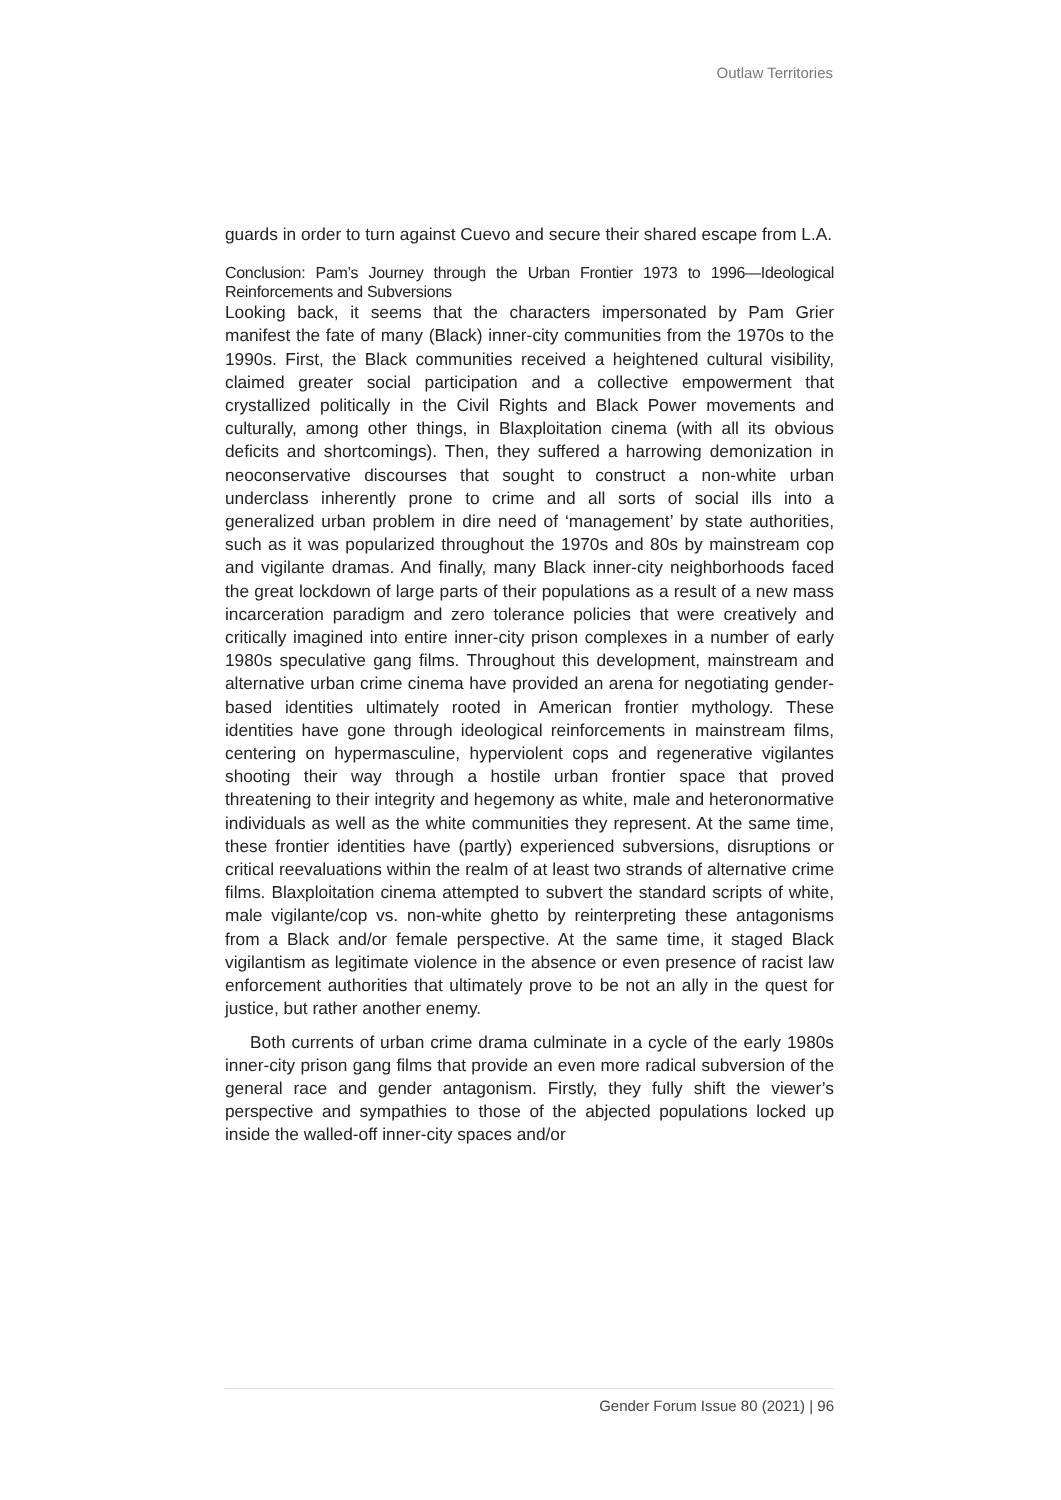Outlaw Territories
guards in order to turn against Cuevo and secure their shared escape from L.A.
Conclusion: Pam’s Journey through the Urban Frontier 1973 to 1996—Ideological Reinforcements and Subversions
Looking back, it seems that the characters impersonated by Pam Grier manifest the fate of many (Black) inner-city communities from the 1970s to the 1990s. First, the Black communities received a heightened cultural visibility, claimed greater social participation and a collective empowerment that crystallized politically in the Civil Rights and Black Power movements and culturally, among other things, in Blaxploitation cinema (with all its obvious deficits and shortcomings). Then, they suffered a harrowing demonization in neoconservative discourses that sought to construct a non-white urban underclass inherently prone to crime and all sorts of social ills into a generalized urban problem in dire need of ‘management’ by state authorities, such as it was popularized throughout the 1970s and 80s by mainstream cop and vigilante dramas. And finally, many Black inner-city neighborhoods faced the great lockdown of large parts of their populations as a result of a new mass incarceration paradigm and zero tolerance policies that were creatively and critically imagined into entire inner-city prison complexes in a number of early 1980s speculative gang films. Throughout this development, mainstream and alternative urban crime cinema have provided an arena for negotiating gender-based identities ultimately rooted in American frontier mythology. These identities have gone through ideological reinforcements in mainstream films, centering on hypermasculine, hyperviolent cops and regenerative vigilantes shooting their way through a hostile urban frontier space that proved threatening to their integrity and hegemony as white, male and heteronormative individuals as well as the white communities they represent. At the same time, these frontier identities have (partly) experienced subversions, disruptions or critical reevaluations within the realm of at least two strands of alternative crime films. Blaxploitation cinema attempted to subvert the standard scripts of white, male vigilante/cop vs. non-white ghetto by reinterpreting these antagonisms from a Black and/or female perspective. At the same time, it staged Black vigilantism as legitimate violence in the absence or even presence of racist law enforcement authorities that ultimately prove to be not an ally in the quest for justice, but rather another enemy.
Both currents of urban crime drama culminate in a cycle of the early 1980s inner-city prison gang films that provide an even more radical subversion of the general race and gender antagonism. Firstly, they fully shift the viewer’s perspective and sympathies to those of the abjected populations locked up inside the walled-off inner-city spaces and/or
Gender Forum Issue 80 (2021) | 96